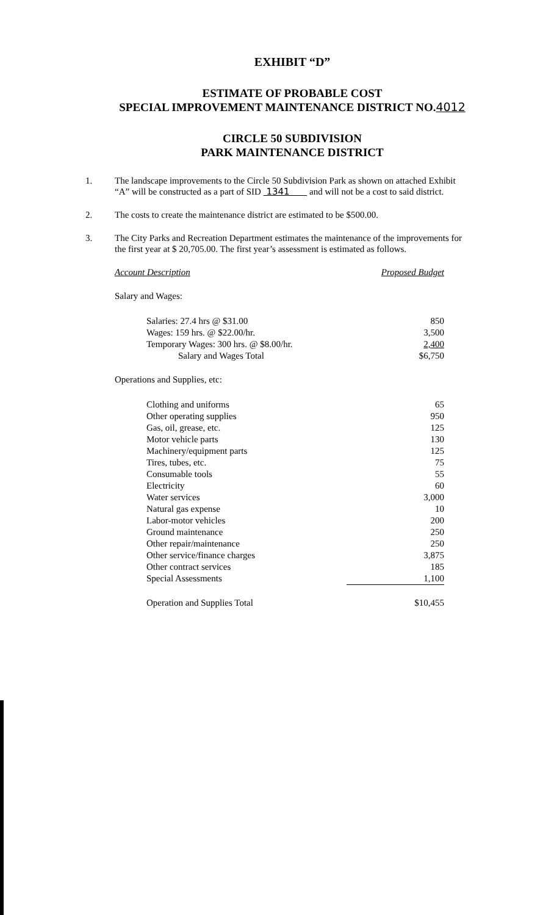EXHIBIT “D”
ESTIMATE OF PROBABLE COST
SPECIAL IMPROVEMENT MAINTENANCE DISTRICT NO.4012
CIRCLE 50 SUBDIVISION
PARK MAINTENANCE DISTRICT
1. The landscape improvements to the Circle 50 Subdivision Park as shown on attached Exhibit “A” will be constructed as a part of SID 1341 and will not be a cost to said district.
2. The costs to create the maintenance district are estimated to be $500.00.
3. The City Parks and Recreation Department estimates the maintenance of the improvements for the first year at $ 20,705.00. The first year’s assessment is estimated as follows.
| Account Description | Proposed Budget |
| Salary and Wages: | |
| Salaries: 27.4 hrs @ $31.00 | 850 |
| Wages: 159 hrs. @ $22.00/hr. | 3,500 |
| Temporary Wages: 300 hrs. @ $8.00/hr. | 2,400 |
| Salary and Wages Total | $6,750 |
| Operations and Supplies, etc: | |
| Clothing and uniforms | 65 |
| Other operating supplies | 950 |
| Gas, oil, grease, etc. | 125 |
| Motor vehicle parts | 130 |
| Machinery/equipment parts | 125 |
| Tires, tubes, etc. | 75 |
| Consumable tools | 55 |
| Electricity | 60 |
| Water services | 3,000 |
| Natural gas expense | 10 |
| Labor-motor vehicles | 200 |
| Ground maintenance | 250 |
| Other repair/maintenance | 250 |
| Other service/finance charges | 3,875 |
| Other contract services | 185 |
| Special Assessments | 1,100 |
| Operation and Supplies Total | $10,455 |